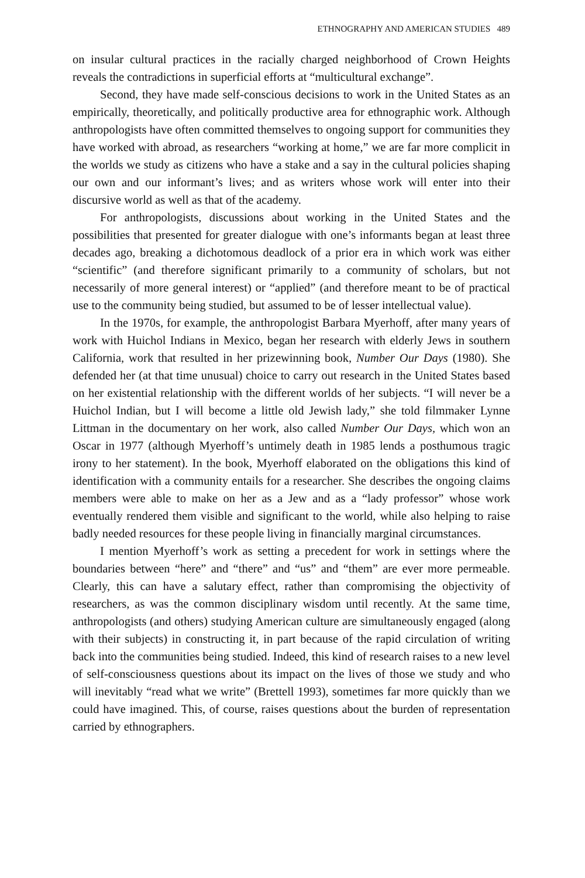ETHNOGRAPHY AND AMERICAN STUDIES 489
on insular cultural practices in the racially charged neighborhood of Crown Heights reveals the contradictions in superficial efforts at “multicultural exchange”.
Second, they have made self-conscious decisions to work in the United States as an empirically, theoretically, and politically productive area for ethnographic work. Although anthropologists have often committed themselves to ongoing support for communities they have worked with abroad, as researchers “working at home,” we are far more complicit in the worlds we study as citizens who have a stake and a say in the cultural policies shaping our own and our informant’s lives; and as writers whose work will enter into their discursive world as well as that of the academy.
For anthropologists, discussions about working in the United States and the possibilities that presented for greater dialogue with one’s informants began at least three decades ago, breaking a dichotomous deadlock of a prior era in which work was either “scientific” (and therefore significant primarily to a community of scholars, but not necessarily of more general interest) or “applied” (and therefore meant to be of practical use to the community being studied, but assumed to be of lesser intellectual value).
In the 1970s, for example, the anthropologist Barbara Myerhoff, after many years of work with Huichol Indians in Mexico, began her research with elderly Jews in southern California, work that resulted in her prizewinning book, Number Our Days (1980). She defended her (at that time unusual) choice to carry out research in the United States based on her existential relationship with the different worlds of her subjects. “I will never be a Huichol Indian, but I will become a little old Jewish lady,” she told filmmaker Lynne Littman in the documentary on her work, also called Number Our Days, which won an Oscar in 1977 (although Myerhoff’s untimely death in 1985 lends a posthumous tragic irony to her statement). In the book, Myerhoff elaborated on the obligations this kind of identification with a community entails for a researcher. She describes the ongoing claims members were able to make on her as a Jew and as a “lady professor” whose work eventually rendered them visible and significant to the world, while also helping to raise badly needed resources for these people living in financially marginal circumstances.
I mention Myerhoff’s work as setting a precedent for work in settings where the boundaries between “here” and “there” and “us” and “them” are ever more permeable. Clearly, this can have a salutary effect, rather than compromising the objectivity of researchers, as was the common disciplinary wisdom until recently. At the same time, anthropologists (and others) studying American culture are simultaneously engaged (along with their subjects) in constructing it, in part because of the rapid circulation of writing back into the communities being studied. Indeed, this kind of research raises to a new level of self-consciousness questions about its impact on the lives of those we study and who will inevitably “read what we write” (Brettell 1993), sometimes far more quickly than we could have imagined. This, of course, raises questions about the burden of representation carried by ethnographers.